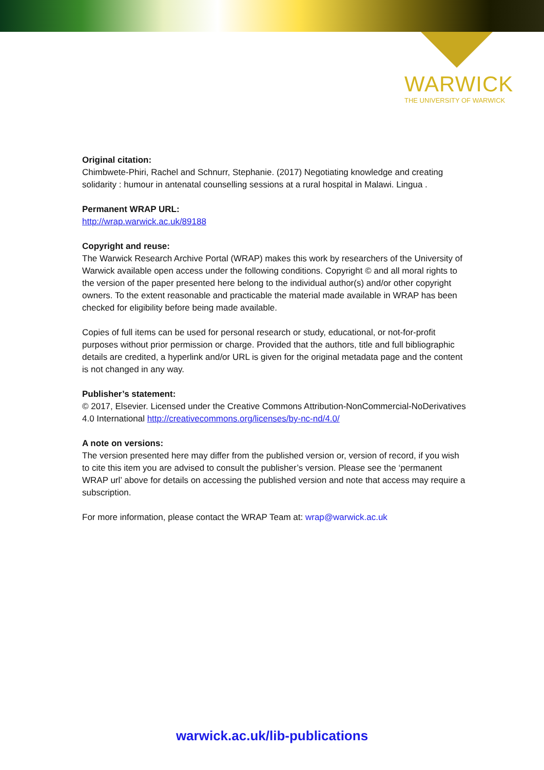WARWICK
THE UNIVERSITY OF WARWICK
Original citation:
Chimbwete-Phiri, Rachel and Schnurr, Stephanie. (2017) Negotiating knowledge and creating solidarity : humour in antenatal counselling sessions at a rural hospital in Malawi. Lingua .
Permanent WRAP URL:
http://wrap.warwick.ac.uk/89188
Copyright and reuse:
The Warwick Research Archive Portal (WRAP) makes this work by researchers of the University of Warwick available open access under the following conditions. Copyright © and all moral rights to the version of the paper presented here belong to the individual author(s) and/or other copyright owners. To the extent reasonable and practicable the material made available in WRAP has been checked for eligibility before being made available.
Copies of full items can be used for personal research or study, educational, or not-for-profit purposes without prior permission or charge. Provided that the authors, title and full bibliographic details are credited, a hyperlink and/or URL is given for the original metadata page and the content is not changed in any way.
Publisher’s statement:
© 2017, Elsevier. Licensed under the Creative Commons Attribution-NonCommercial-NoDerivatives 4.0 International http://creativecommons.org/licenses/by-nc-nd/4.0/
A note on versions:
The version presented here may differ from the published version or, version of record, if you wish to cite this item you are advised to consult the publisher’s version. Please see the ‘permanent WRAP url’ above for details on accessing the published version and note that access may require a subscription.
For more information, please contact the WRAP Team at: wrap@warwick.ac.uk
warwick.ac.uk/lib-publications